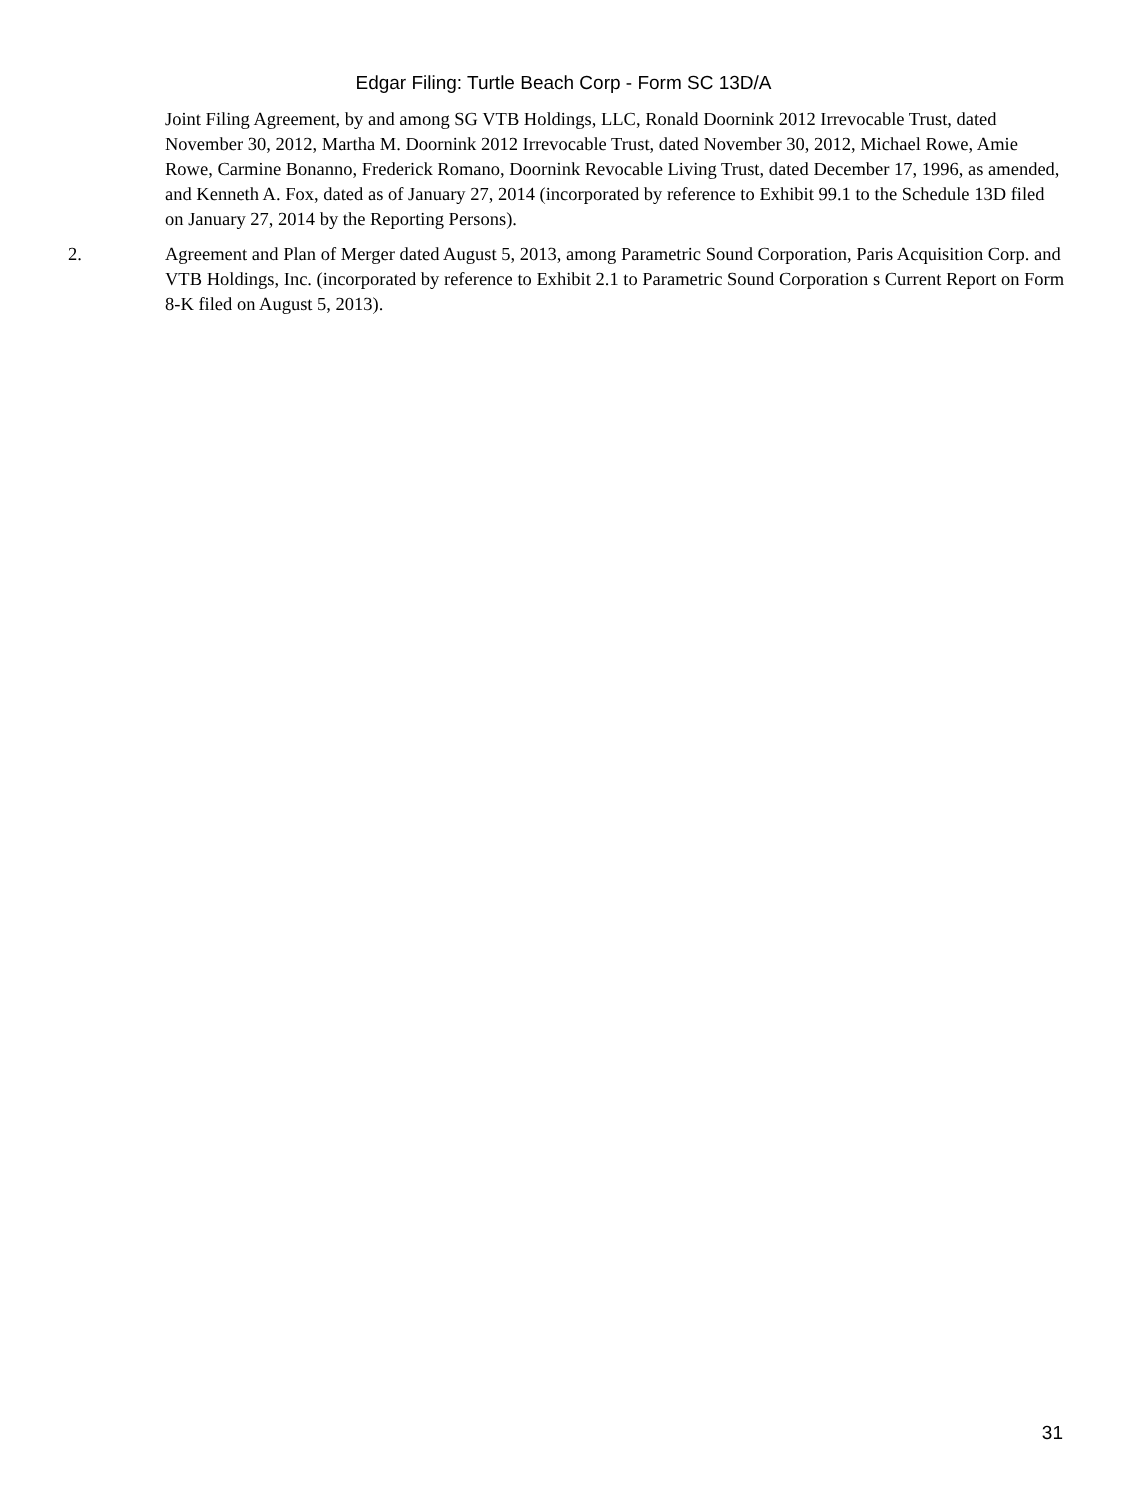Edgar Filing: Turtle Beach Corp - Form SC 13D/A
Joint Filing Agreement, by and among SG VTB Holdings, LLC, Ronald Doornink 2012 Irrevocable Trust, dated November 30, 2012, Martha M. Doornink 2012 Irrevocable Trust, dated November 30, 2012, Michael Rowe, Amie Rowe, Carmine Bonanno, Frederick Romano, Doornink Revocable Living Trust, dated December 17, 1996, as amended, and Kenneth A. Fox, dated as of January 27, 2014 (incorporated by reference to Exhibit 99.1 to the Schedule 13D filed on January 27, 2014 by the Reporting Persons).
2. Agreement and Plan of Merger dated August 5, 2013, among Parametric Sound Corporation, Paris Acquisition Corp. and VTB Holdings, Inc. (incorporated by reference to Exhibit 2.1 to Parametric Sound Corporation s Current Report on Form 8-K filed on August 5, 2013).
31